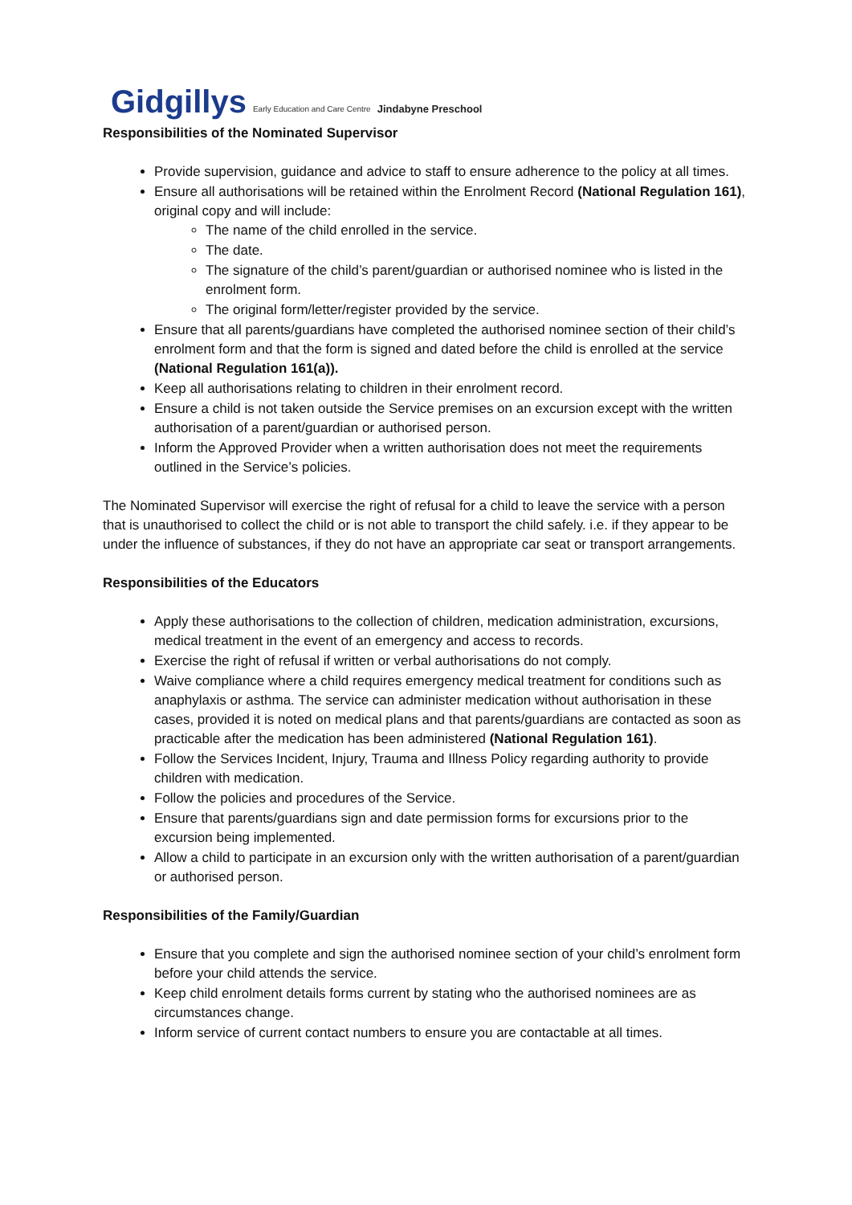Gidgillys Early Education and Care Centre Jindabyne Preschool
Responsibilities of the Nominated Supervisor
Provide supervision, guidance and advice to staff to ensure adherence to the policy at all times.
Ensure all authorisations will be retained within the Enrolment Record (National Regulation 161), original copy and will include:
The name of the child enrolled in the service.
The date.
The signature of the child’s parent/guardian or authorised nominee who is listed in the enrolment form.
The original form/letter/register provided by the service.
Ensure that all parents/guardians have completed the authorised nominee section of their child’s enrolment form and that the form is signed and dated before the child is enrolled at the service (National Regulation 161(a)).
Keep all authorisations relating to children in their enrolment record.
Ensure a child is not taken outside the Service premises on an excursion except with the written authorisation of a parent/guardian or authorised person.
Inform the Approved Provider when a written authorisation does not meet the requirements outlined in the Service’s policies.
The Nominated Supervisor will exercise the right of refusal for a child to leave the service with a person that is unauthorised to collect the child or is not able to transport the child safely. i.e. if they appear to be under the influence of substances, if they do not have an appropriate car seat or transport arrangements.
Responsibilities of the Educators
Apply these authorisations to the collection of children, medication administration, excursions, medical treatment in the event of an emergency and access to records.
Exercise the right of refusal if written or verbal authorisations do not comply.
Waive compliance where a child requires emergency medical treatment for conditions such as anaphylaxis or asthma. The service can administer medication without authorisation in these cases, provided it is noted on medical plans and that parents/guardians are contacted as soon as practicable after the medication has been administered (National Regulation 161).
Follow the Services Incident, Injury, Trauma and Illness Policy regarding authority to provide children with medication.
Follow the policies and procedures of the Service.
Ensure that parents/guardians sign and date permission forms for excursions prior to the excursion being implemented.
Allow a child to participate in an excursion only with the written authorisation of a parent/guardian or authorised person.
Responsibilities of the Family/Guardian
Ensure that you complete and sign the authorised nominee section of your child’s enrolment form before your child attends the service.
Keep child enrolment details forms current by stating who the authorised nominees are as circumstances change.
Inform service of current contact numbers to ensure you are contactable at all times.